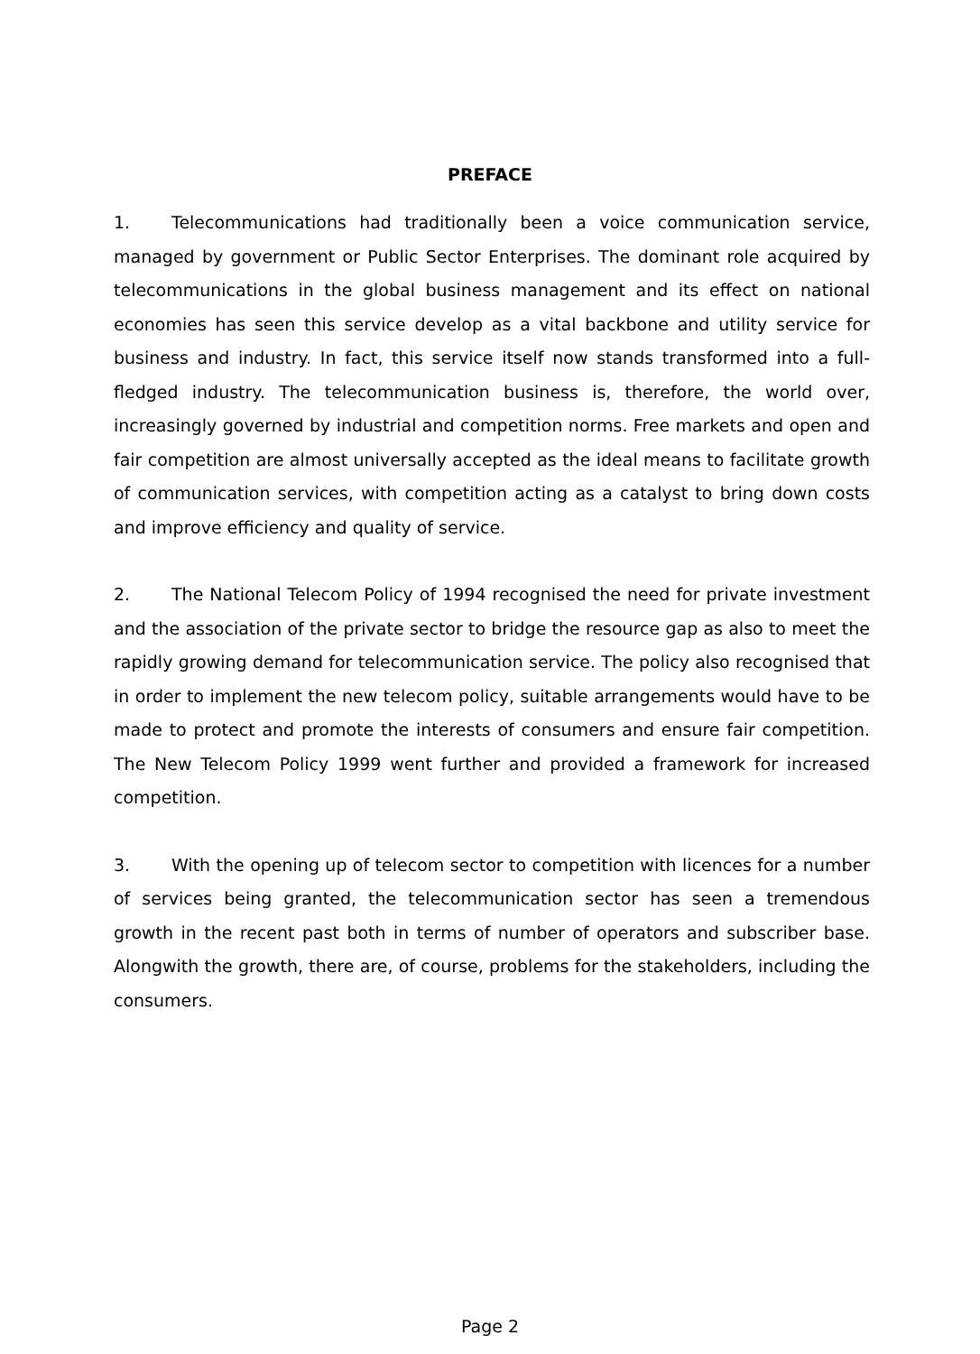PREFACE
1. Telecommunications had traditionally been a voice communication service, managed by government or Public Sector Enterprises. The dominant role acquired by telecommunications in the global business management and its effect on national economies has seen this service develop as a vital backbone and utility service for business and industry. In fact, this service itself now stands transformed into a full-fledged industry. The telecommunication business is, therefore, the world over, increasingly governed by industrial and competition norms. Free markets and open and fair competition are almost universally accepted as the ideal means to facilitate growth of communication services, with competition acting as a catalyst to bring down costs and improve efficiency and quality of service.
2. The National Telecom Policy of 1994 recognised the need for private investment and the association of the private sector to bridge the resource gap as also to meet the rapidly growing demand for telecommunication service. The policy also recognised that in order to implement the new telecom policy, suitable arrangements would have to be made to protect and promote the interests of consumers and ensure fair competition. The New Telecom Policy 1999 went further and provided a framework for increased competition.
3. With the opening up of telecom sector to competition with licences for a number of services being granted, the telecommunication sector has seen a tremendous growth in the recent past both in terms of number of operators and subscriber base. Alongwith the growth, there are, of course, problems for the stakeholders, including the consumers.
Page 2